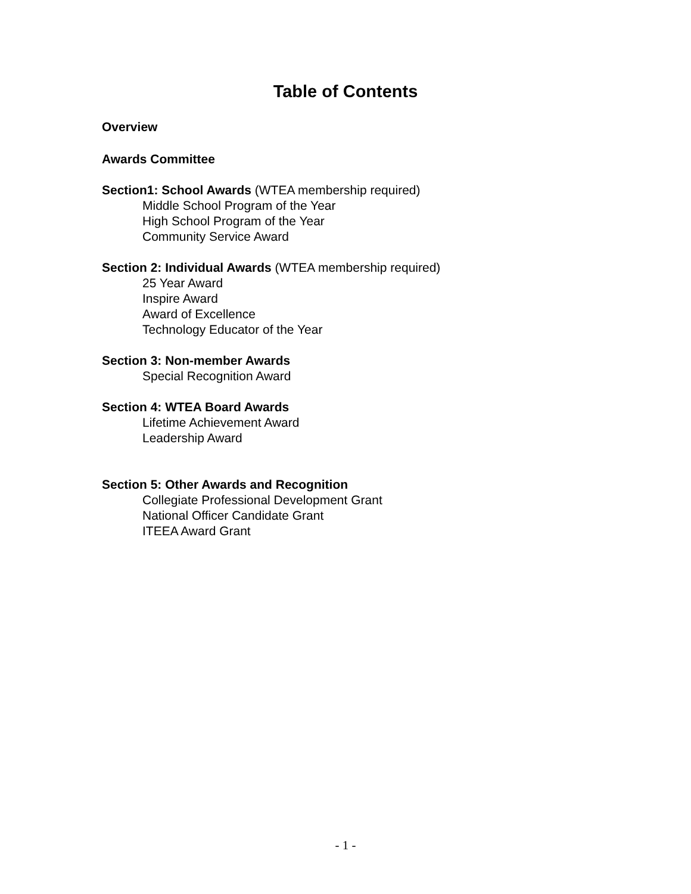Table of Contents
Overview
Awards Committee
Section1: School Awards (WTEA membership required)
Middle School Program of the Year
High School Program of the Year
Community Service Award
Section 2: Individual Awards (WTEA membership required)
25 Year Award
Inspire Award
Award of Excellence
Technology Educator of the Year
Section 3: Non-member Awards
Special Recognition Award
Section 4: WTEA Board Awards
Lifetime Achievement Award
Leadership Award
Section 5: Other Awards and Recognition
Collegiate Professional Development Grant
National Officer Candidate Grant
ITEEA Award Grant
- 1 -